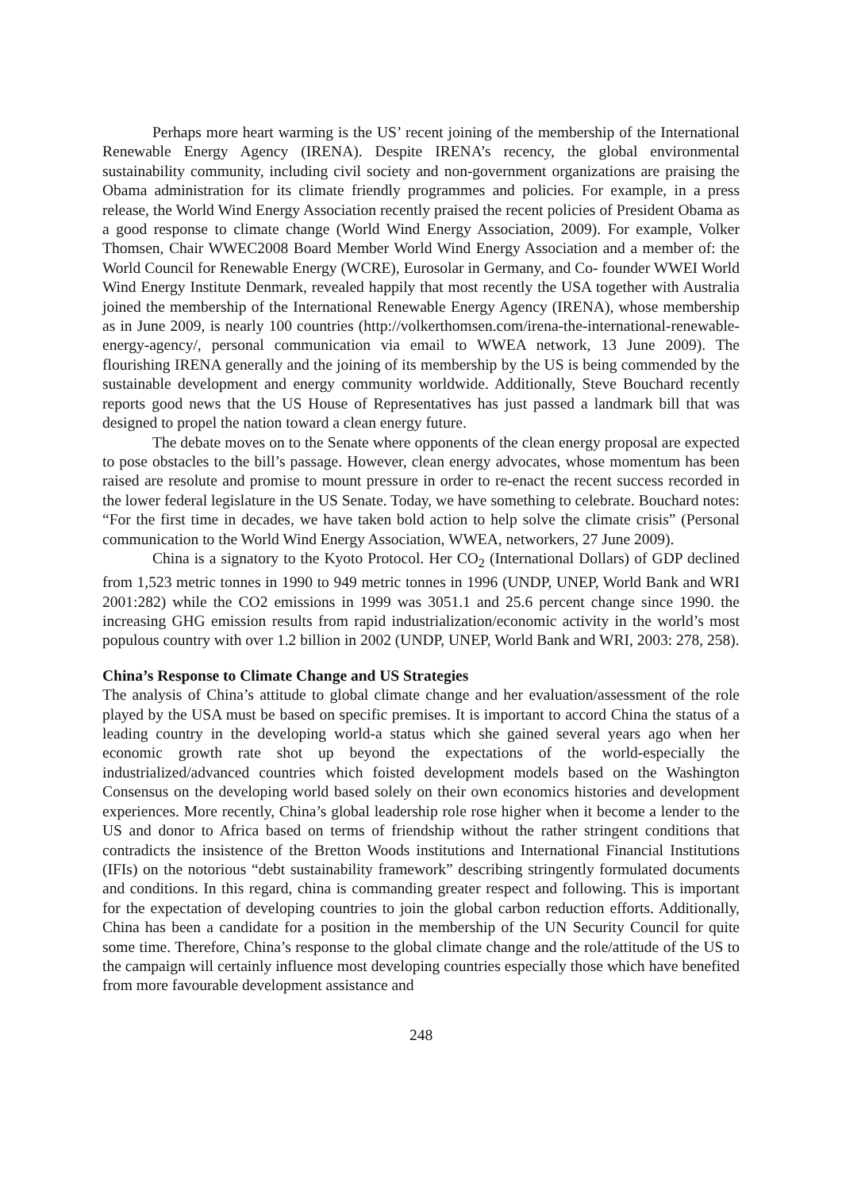Perhaps more heart warming is the US’ recent joining of the membership of the International Renewable Energy Agency (IRENA). Despite IRENA’s recency, the global environmental sustainability community, including civil society and non-government organizations are praising the Obama administration for its climate friendly programmes and policies. For example, in a press release, the World Wind Energy Association recently praised the recent policies of President Obama as a good response to climate change (World Wind Energy Association, 2009). For example, Volker Thomsen, Chair WWEC2008 Board Member World Wind Energy Association and a member of: the World Council for Renewable Energy (WCRE), Eurosolar in Germany, and Co- founder WWEI World Wind Energy Institute Denmark, revealed happily that most recently the USA together with Australia joined the membership of the International Renewable Energy Agency (IRENA), whose membership as in June 2009, is nearly 100 countries (http://volkerthomsen.com/irena-the-international-renewable-energy-agency/, personal communication via email to WWEA network, 13 June 2009). The flourishing IRENA generally and the joining of its membership by the US is being commended by the sustainable development and energy community worldwide. Additionally, Steve Bouchard recently reports good news that the US House of Representatives has just passed a landmark bill that was designed to propel the nation toward a clean energy future.
The debate moves on to the Senate where opponents of the clean energy proposal are expected to pose obstacles to the bill’s passage. However, clean energy advocates, whose momentum has been raised are resolute and promise to mount pressure in order to re-enact the recent success recorded in the lower federal legislature in the US Senate. Today, we have something to celebrate. Bouchard notes: “For the first time in decades, we have taken bold action to help solve the climate crisis” (Personal communication to the World Wind Energy Association, WWEA, networkers, 27 June 2009).
China is a signatory to the Kyoto Protocol. Her CO<sub>2</sub> (International Dollars) of GDP declined from 1,523 metric tonnes in 1990 to 949 metric tonnes in 1996 (UNDP, UNEP, World Bank and WRI 2001:282) while the CO2 emissions in 1999 was 3051.1 and 25.6 percent change since 1990. the increasing GHG emission results from rapid industrialization/economic activity in the world’s most populous country with over 1.2 billion in 2002 (UNDP, UNEP, World Bank and WRI, 2003: 278, 258).
China’s Response to Climate Change and US Strategies
The analysis of China’s attitude to global climate change and her evaluation/assessment of the role played by the USA must be based on specific premises. It is important to accord China the status of a leading country in the developing world-a status which she gained several years ago when her economic growth rate shot up beyond the expectations of the world-especially the industrialized/advanced countries which foisted development models based on the Washington Consensus on the developing world based solely on their own economics histories and development experiences. More recently, China’s global leadership role rose higher when it become a lender to the US and donor to Africa based on terms of friendship without the rather stringent conditions that contradicts the insistence of the Bretton Woods institutions and International Financial Institutions (IFIs) on the notorious “debt sustainability framework” describing stringently formulated documents and conditions. In this regard, china is commanding greater respect and following. This is important for the expectation of developing countries to join the global carbon reduction efforts. Additionally, China has been a candidate for a position in the membership of the UN Security Council for quite some time. Therefore, China’s response to the global climate change and the role/attitude of the US to the campaign will certainly influence most developing countries especially those which have benefited from more favourable development assistance and
248